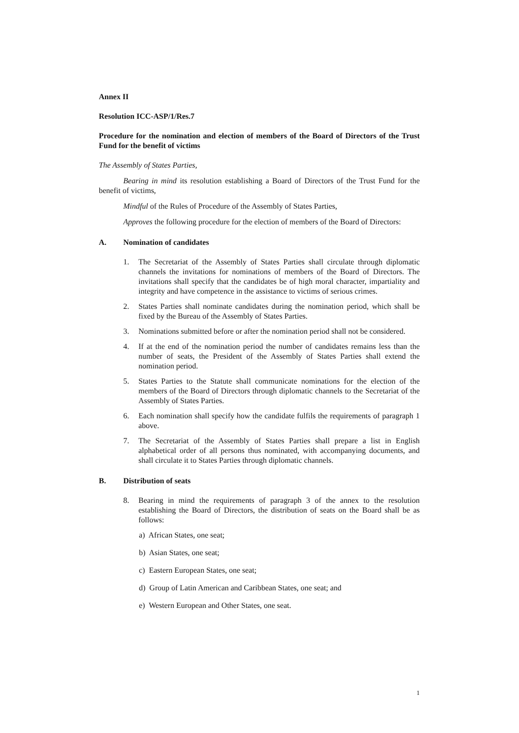Annex II
Resolution ICC-ASP/1/Res.7
Procedure for the nomination and election of members of the Board of Directors of the Trust Fund for the benefit of victims
The Assembly of States Parties,
Bearing in mind its resolution establishing a Board of Directors of the Trust Fund for the benefit of victims,
Mindful of the Rules of Procedure of the Assembly of States Parties,
Approves the following procedure for the election of members of the Board of Directors:
A. Nomination of candidates
1. The Secretariat of the Assembly of States Parties shall circulate through diplomatic channels the invitations for nominations of members of the Board of Directors. The invitations shall specify that the candidates be of high moral character, impartiality and integrity and have competence in the assistance to victims of serious crimes.
2. States Parties shall nominate candidates during the nomination period, which shall be fixed by the Bureau of the Assembly of States Parties.
3. Nominations submitted before or after the nomination period shall not be considered.
4. If at the end of the nomination period the number of candidates remains less than the number of seats, the President of the Assembly of States Parties shall extend the nomination period.
5. States Parties to the Statute shall communicate nominations for the election of the members of the Board of Directors through diplomatic channels to the Secretariat of the Assembly of States Parties.
6. Each nomination shall specify how the candidate fulfils the requirements of paragraph 1 above.
7. The Secretariat of the Assembly of States Parties shall prepare a list in English alphabetical order of all persons thus nominated, with accompanying documents, and shall circulate it to States Parties through diplomatic channels.
B. Distribution of seats
8. Bearing in mind the requirements of paragraph 3 of the annex to the resolution establishing the Board of Directors, the distribution of seats on the Board shall be as follows:
a) African States, one seat;
b) Asian States, one seat;
c) Eastern European States, one seat;
d) Group of Latin American and Caribbean States, one seat; and
e) Western European and Other States, one seat.
1